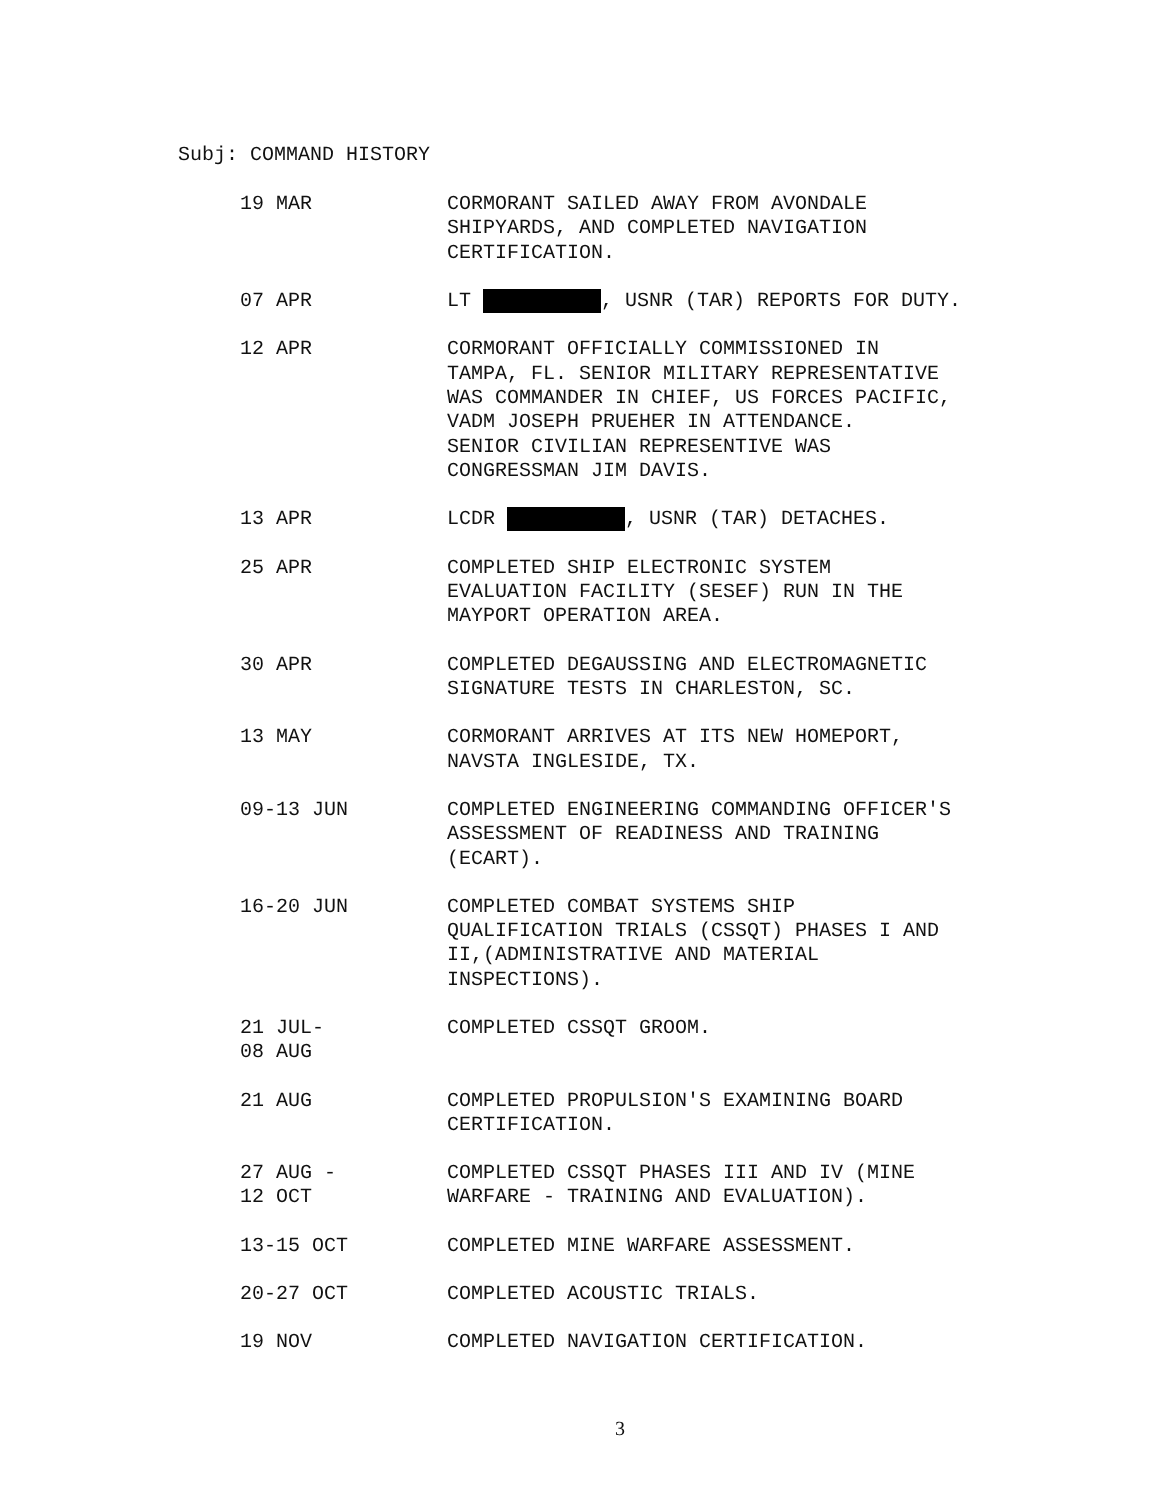Subj: COMMAND HISTORY
| 19 MAR | CORMORANT SAILED AWAY FROM AVONDALE SHIPYARDS, AND COMPLETED NAVIGATION CERTIFICATION. |
| 07 APR | LT , USNR (TAR) REPORTS FOR DUTY. |
| 12 APR | CORMORANT OFFICIALLY COMMISSIONED IN TAMPA, FL. SENIOR MILITARY REPRESENTATIVE WAS COMMANDER IN CHIEF, US FORCES PACIFIC, VADM JOSEPH PRUEHER IN ATTENDANCE. SENIOR CIVILIAN REPRESENTIVE WAS CONGRESSMAN JIM DAVIS. |
| 13 APR | LCDR , USNR (TAR) DETACHES. |
| 25 APR | COMPLETED SHIP ELECTRONIC SYSTEM EVALUATION FACILITY (SESEF) RUN IN THE MAYPORT OPERATION AREA. |
| 30 APR | COMPLETED DEGAUSSING AND ELECTROMAGNETIC SIGNATURE TESTS IN CHARLESTON, SC. |
| 13 MAY | CORMORANT ARRIVES AT ITS NEW HOMEPORT, NAVSTA INGLESIDE, TX. |
| 09-13 JUN | COMPLETED ENGINEERING COMMANDING OFFICER'S ASSESSMENT OF READINESS AND TRAINING (ECART). |
| 16-20 JUN | COMPLETED COMBAT SYSTEMS SHIP QUALIFICATION TRIALS (CSSQT) PHASES I AND II,(ADMINISTRATIVE AND MATERIAL INSPECTIONS). |
| 21 JUL- 08 AUG | COMPLETED CSSQT GROOM. |
| 21 AUG | COMPLETED PROPULSION'S EXAMINING BOARD CERTIFICATION. |
| 27 AUG - 12 OCT | COMPLETED CSSQT PHASES III AND IV (MINE WARFARE - TRAINING AND EVALUATION). |
| 13-15 OCT | COMPLETED MINE WARFARE ASSESSMENT. |
| 20-27 OCT | COMPLETED ACOUSTIC TRIALS. |
| 19 NOV | COMPLETED NAVIGATION CERTIFICATION. |
3